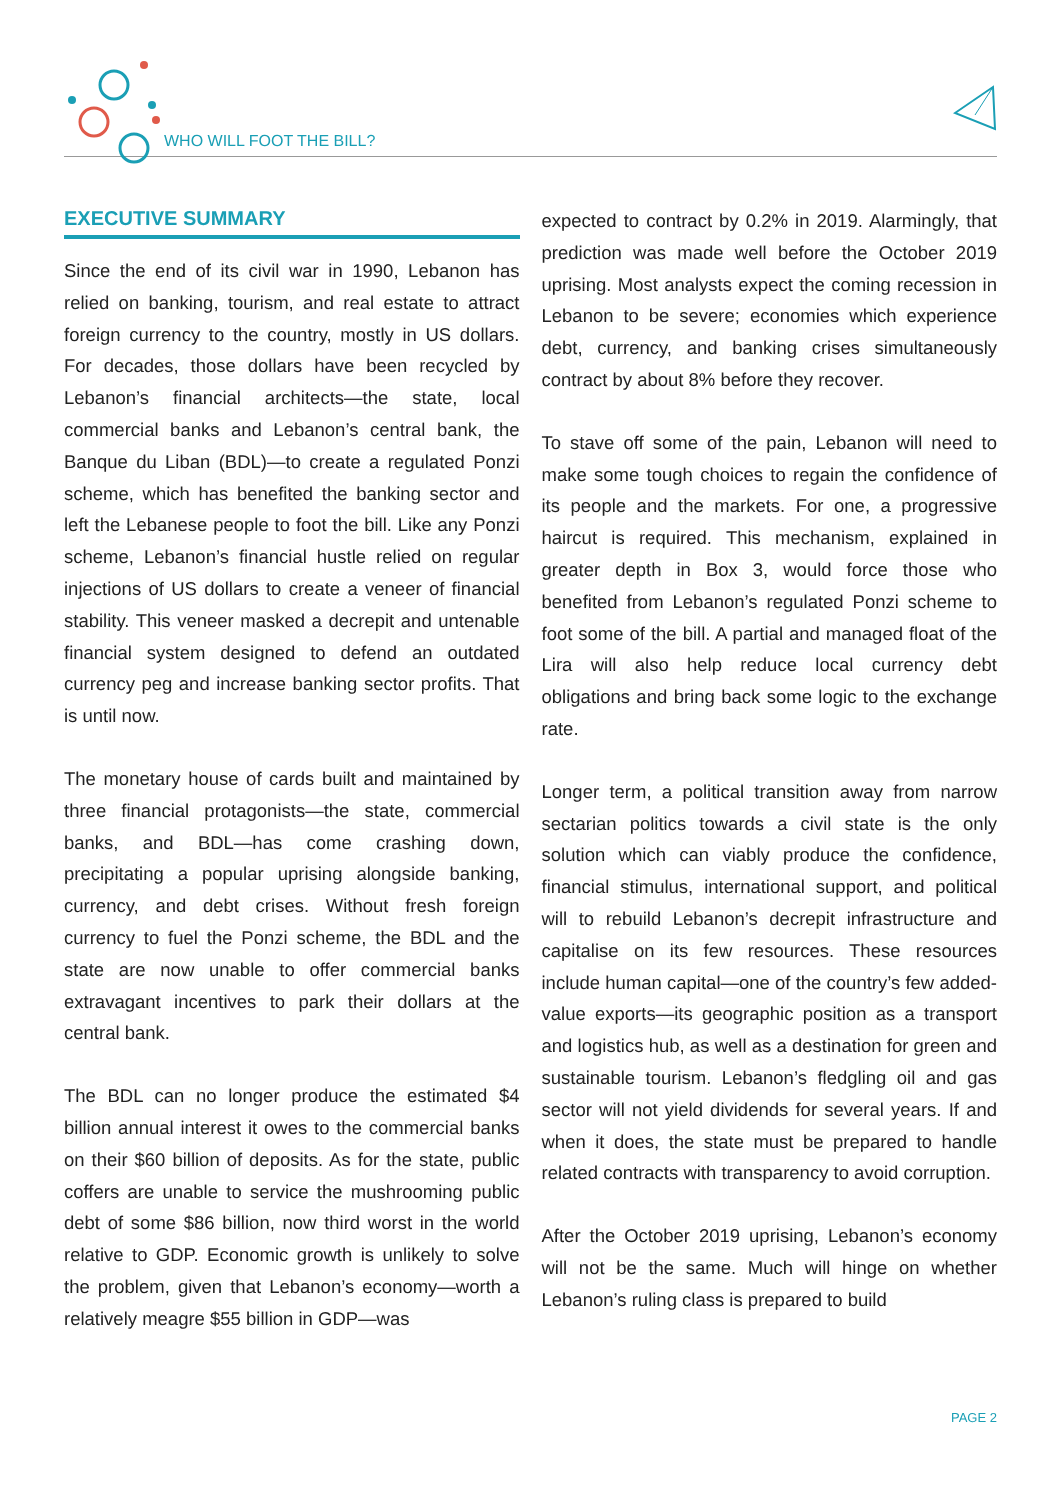WHO WILL FOOT THE BILL?
EXECUTIVE SUMMARY
Since the end of its civil war in 1990, Lebanon has relied on banking, tourism, and real estate to attract foreign currency to the country, mostly in US dollars. For decades, those dollars have been recycled by Lebanon’s financial architects—the state, local commercial banks and Lebanon’s central bank, the Banque du Liban (BDL)—to create a regulated Ponzi scheme, which has benefited the banking sector and left the Lebanese people to foot the bill. Like any Ponzi scheme, Lebanon’s financial hustle relied on regular injections of US dollars to create a veneer of financial stability. This veneer masked a decrepit and untenable financial system designed to defend an outdated currency peg and increase banking sector profits. That is until now.
The monetary house of cards built and maintained by three financial protagonists—the state, commercial banks, and BDL—has come crashing down, precipitating a popular uprising alongside banking, currency, and debt crises. Without fresh foreign currency to fuel the Ponzi scheme, the BDL and the state are now unable to offer commercial banks extravagant incentives to park their dollars at the central bank.
The BDL can no longer produce the estimated $4 billion annual interest it owes to the commercial banks on their $60 billion of deposits. As for the state, public coffers are unable to service the mushrooming public debt of some $86 billion, now third worst in the world relative to GDP. Economic growth is unlikely to solve the problem, given that Lebanon’s economy—worth a relatively meagre $55 billion in GDP—was
expected to contract by 0.2% in 2019. Alarmingly, that prediction was made well before the October 2019 uprising. Most analysts expect the coming recession in Lebanon to be severe; economies which experience debt, currency, and banking crises simultaneously contract by about 8% before they recover.
To stave off some of the pain, Lebanon will need to make some tough choices to regain the confidence of its people and the markets. For one, a progressive haircut is required. This mechanism, explained in greater depth in Box 3, would force those who benefited from Lebanon’s regulated Ponzi scheme to foot some of the bill. A partial and managed float of the Lira will also help reduce local currency debt obligations and bring back some logic to the exchange rate.
Longer term, a political transition away from narrow sectarian politics towards a civil state is the only solution which can viably produce the confidence, financial stimulus, international support, and political will to rebuild Lebanon’s decrepit infrastructure and capitalise on its few resources. These resources include human capital—one of the country’s few added-value exports—its geographic position as a transport and logistics hub, as well as a destination for green and sustainable tourism. Lebanon’s fledgling oil and gas sector will not yield dividends for several years. If and when it does, the state must be prepared to handle related contracts with transparency to avoid corruption.
After the October 2019 uprising, Lebanon’s economy will not be the same. Much will hinge on whether Lebanon’s ruling class is prepared to build
PAGE 2